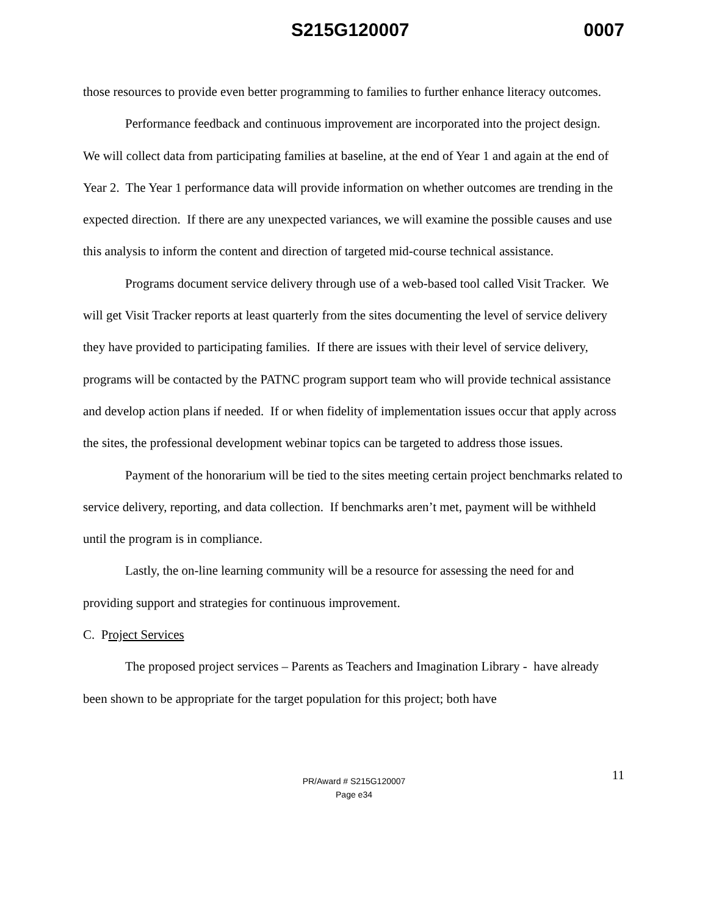S215G120007 0007
those resources to provide even better programming to families to further enhance literacy outcomes.
Performance feedback and continuous improvement are incorporated into the project design. We will collect data from participating families at baseline, at the end of Year 1 and again at the end of Year 2. The Year 1 performance data will provide information on whether outcomes are trending in the expected direction. If there are any unexpected variances, we will examine the possible causes and use this analysis to inform the content and direction of targeted mid-course technical assistance.
Programs document service delivery through use of a web-based tool called Visit Tracker. We will get Visit Tracker reports at least quarterly from the sites documenting the level of service delivery they have provided to participating families. If there are issues with their level of service delivery, programs will be contacted by the PATNC program support team who will provide technical assistance and develop action plans if needed. If or when fidelity of implementation issues occur that apply across the sites, the professional development webinar topics can be targeted to address those issues.
Payment of the honorarium will be tied to the sites meeting certain project benchmarks related to service delivery, reporting, and data collection. If benchmarks aren’t met, payment will be withheld until the program is in compliance.
Lastly, the on-line learning community will be a resource for assessing the need for and providing support and strategies for continuous improvement.
C. Project Services
The proposed project services – Parents as Teachers and Imagination Library - have already been shown to be appropriate for the target population for this project; both have
11 PR/Award # S215G120007
Page e34